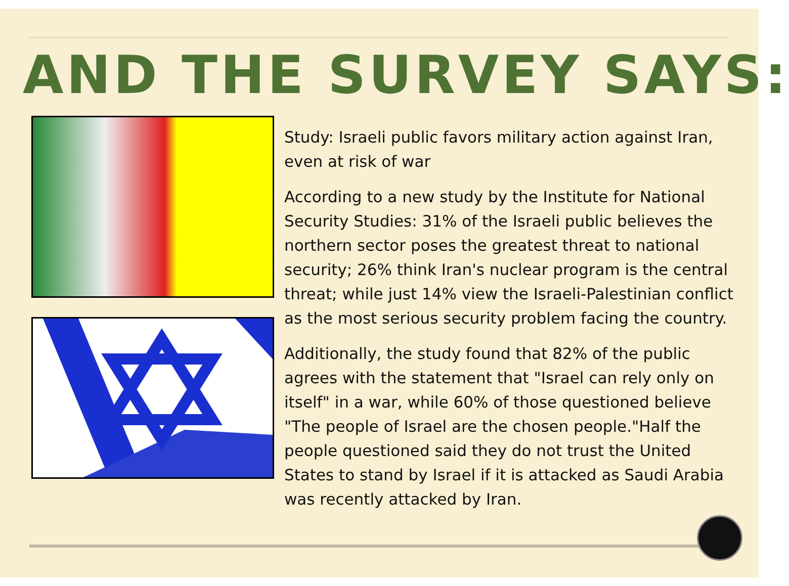AND THE SURVEY SAYS:
Study: Israeli public favors military action against Iran, even at risk of war
According to a new study by the Institute for National Security Studies: 31% of the Israeli public believes the northern sector poses the greatest threat to national security; 26% think Iran's nuclear program is the central threat; while just 14% view the Israeli-Palestinian conflict as the most serious security problem facing the country.
Additionally, the study found that 82% of the public agrees with the statement that "Israel can rely only on itself" in a war, while 60% of those questioned believe "The people of Israel are the chosen people."Half the people questioned said they do not trust the United States to stand by Israel if it is attacked as Saudi Arabia was recently attacked by Iran.